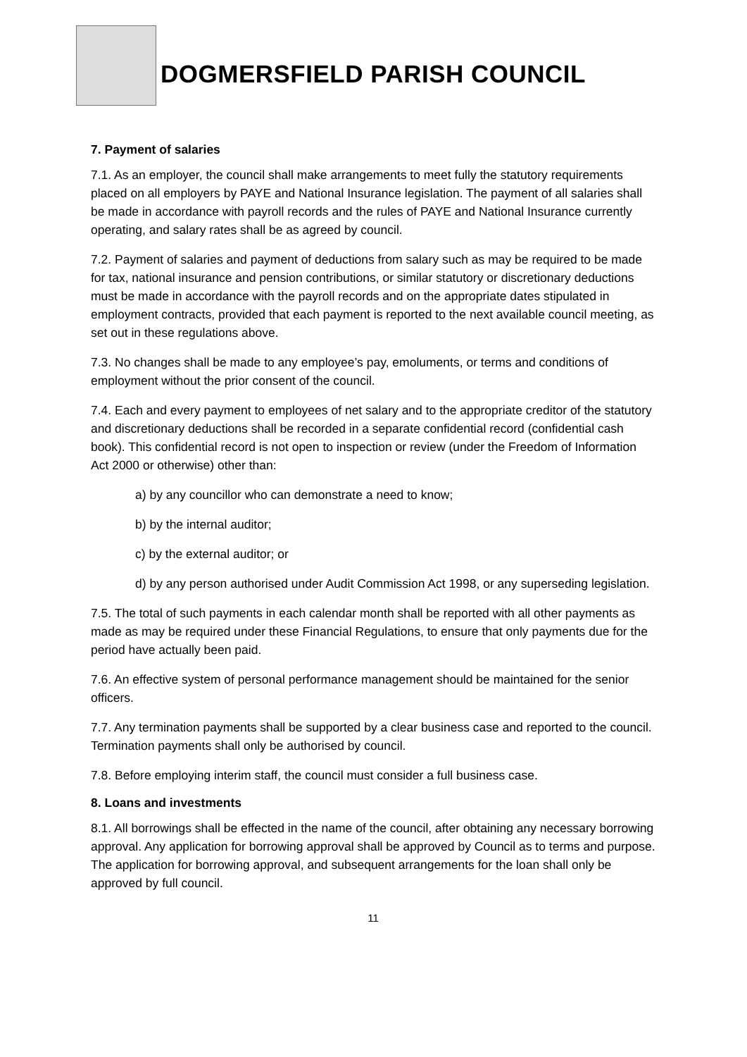DOGMERSFIELD PARISH COUNCIL
7. Payment of salaries
7.1. As an employer, the council shall make arrangements to meet fully the statutory requirements placed on all employers by PAYE and National Insurance legislation. The payment of all salaries shall be made in accordance with payroll records and the rules of PAYE and National Insurance currently operating, and salary rates shall be as agreed by council.
7.2. Payment of salaries and payment of deductions from salary such as may be required to be made for tax, national insurance and pension contributions, or similar statutory or discretionary deductions must be made in accordance with the payroll records and on the appropriate dates stipulated in employment contracts, provided that each payment is reported to the next available council meeting, as set out in these regulations above.
7.3. No changes shall be made to any employee’s pay, emoluments, or terms and conditions of employment without the prior consent of the council.
7.4. Each and every payment to employees of net salary and to the appropriate creditor of the statutory and discretionary deductions shall be recorded in a separate confidential record (confidential cash book). This confidential record is not open to inspection or review (under the Freedom of Information Act 2000 or otherwise) other than:
a) by any councillor who can demonstrate a need to know;
b) by the internal auditor;
c) by the external auditor; or
d) by any person authorised under Audit Commission Act 1998, or any superseding legislation.
7.5. The total of such payments in each calendar month shall be reported with all other payments as made as may be required under these Financial Regulations, to ensure that only payments due for the period have actually been paid.
7.6. An effective system of personal performance management should be maintained for the senior officers.
7.7. Any termination payments shall be supported by a clear business case and reported to the council. Termination payments shall only be authorised by council.
7.8. Before employing interim staff, the council must consider a full business case.
8. Loans and investments
8.1. All borrowings shall be effected in the name of the council, after obtaining any necessary borrowing approval. Any application for borrowing approval shall be approved by Council as to terms and purpose. The application for borrowing approval, and subsequent arrangements for the loan shall only be approved by full council.
11